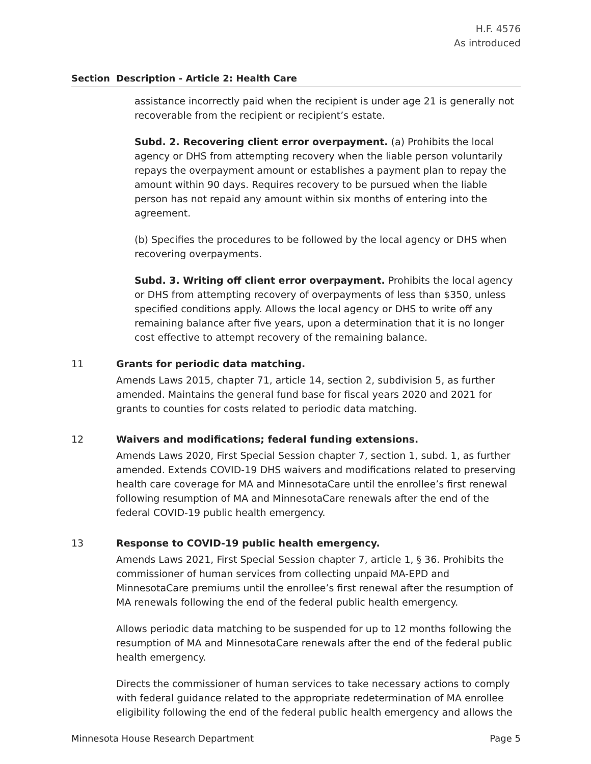H.F. 4576
As introduced
Section Description - Article 2: Health Care
assistance incorrectly paid when the recipient is under age 21 is generally not recoverable from the recipient or recipient’s estate.
Subd. 2. Recovering client error overpayment. (a) Prohibits the local agency or DHS from attempting recovery when the liable person voluntarily repays the overpayment amount or establishes a payment plan to repay the amount within 90 days. Requires recovery to be pursued when the liable person has not repaid any amount within six months of entering into the agreement.
(b) Specifies the procedures to be followed by the local agency or DHS when recovering overpayments.
Subd. 3. Writing off client error overpayment. Prohibits the local agency or DHS from attempting recovery of overpayments of less than $350, unless specified conditions apply. Allows the local agency or DHS to write off any remaining balance after five years, upon a determination that it is no longer cost effective to attempt recovery of the remaining balance.
11 Grants for periodic data matching.
Amends Laws 2015, chapter 71, article 14, section 2, subdivision 5, as further amended. Maintains the general fund base for fiscal years 2020 and 2021 for grants to counties for costs related to periodic data matching.
12 Waivers and modifications; federal funding extensions.
Amends Laws 2020, First Special Session chapter 7, section 1, subd. 1, as further amended. Extends COVID-19 DHS waivers and modifications related to preserving health care coverage for MA and MinnesotaCare until the enrollee’s first renewal following resumption of MA and MinnesotaCare renewals after the end of the federal COVID-19 public health emergency.
13 Response to COVID-19 public health emergency.
Amends Laws 2021, First Special Session chapter 7, article 1, § 36. Prohibits the commissioner of human services from collecting unpaid MA-EPD and MinnesotaCare premiums until the enrollee’s first renewal after the resumption of MA renewals following the end of the federal public health emergency.
Allows periodic data matching to be suspended for up to 12 months following the resumption of MA and MinnesotaCare renewals after the end of the federal public health emergency.
Directs the commissioner of human services to take necessary actions to comply with federal guidance related to the appropriate redetermination of MA enrollee eligibility following the end of the federal public health emergency and allows the
Minnesota House Research Department Page 5